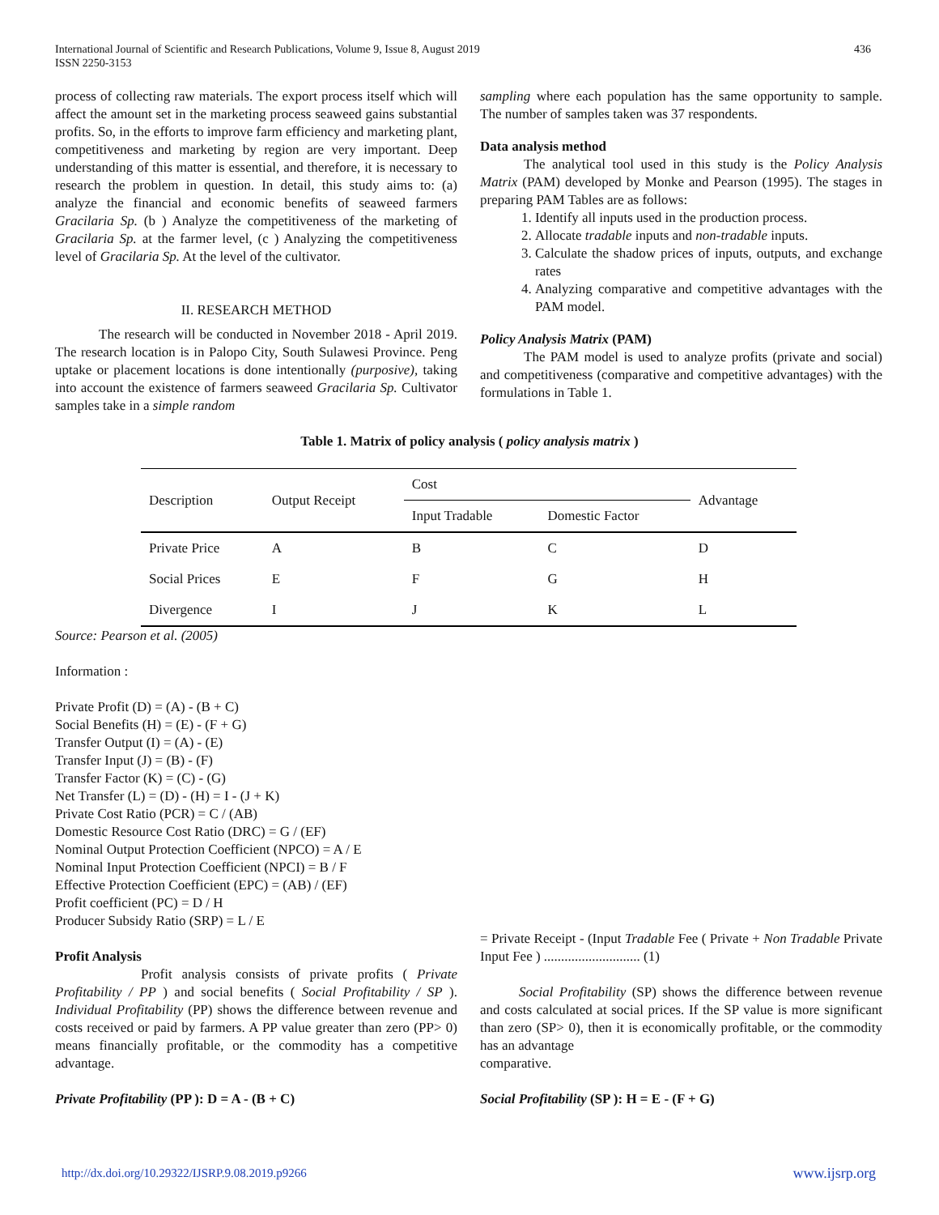International Journal of Scientific and Research Publications, Volume 9, Issue 8, August 2019
ISSN 2250-3153 436
process of collecting raw materials. The export process itself which will affect the amount set in the marketing process seaweed gains substantial profits. So, in the efforts to improve farm efficiency and marketing plant, competitiveness and marketing by region are very important. Deep understanding of this matter is essential, and therefore, it is necessary to research the problem in question. In detail, this study aims to: (a) analyze the financial and economic benefits of seaweed farmers Gracilaria Sp. (b ) Analyze the competitiveness of the marketing of Gracilaria Sp. at the farmer level, (c ) Analyzing the competitiveness level of Gracilaria Sp. At the level of the cultivator.
II. RESEARCH METHOD
The research will be conducted in November 2018 - April 2019. The research location is in Palopo City, South Sulawesi Province. Peng uptake or placement locations is done intentionally (purposive), taking into account the existence of farmers seaweed Gracilaria Sp. Cultivator samples take in a simple random
sampling where each population has the same opportunity to sample. The number of samples taken was 37 respondents.
Data analysis method
The analytical tool used in this study is the Policy Analysis Matrix (PAM) developed by Monke and Pearson (1995). The stages in preparing PAM Tables are as follows:
1. Identify all inputs used in the production process.
2. Allocate tradable inputs and non-tradable inputs.
3. Calculate the shadow prices of inputs, outputs, and exchange rates
4. Analyzing comparative and competitive advantages with the PAM model.
Policy Analysis Matrix (PAM)
The PAM model is used to analyze profits (private and social) and competitiveness (comparative and competitive advantages) with the formulations in Table 1.
Table 1. Matrix of policy analysis ( policy analysis matrix )
| Description | Output Receipt | Cost | | Advantage |
| | | Input Tradable | Domestic Factor | |
| Private Price | A | B | C | D |
| Social Prices | E | F | G | H |
| Divergence | I | J | K | L |
Source: Pearson et al. (2005)
Information :
Private Profit (D) = (A) - (B + C)
Social Benefits (H) = (E) - (F + G)
Transfer Output (I) = (A) - (E)
Transfer Input (J) = (B) - (F)
Transfer Factor (K) = (C) - (G)
Net Transfer (L) = (D) - (H) = I - (J + K)
Private Cost Ratio (PCR) = C / (AB)
Domestic Resource Cost Ratio (DRC) = G / (EF)
Nominal Output Protection Coefficient (NPCO) = A / E
Nominal Input Protection Coefficient (NPCI) = B / F
Effective Protection Coefficient (EPC) = (AB) / (EF)
Profit coefficient (PC) = D / H
Producer Subsidy Ratio (SRP) = L / E
Profit Analysis
Profit analysis consists of private profits ( Private Profitability / PP ) and social benefits ( Social Profitability / SP ). Individual Profitability (PP) shows the difference between revenue and costs received or paid by farmers. A PP value greater than zero (PP> 0) means financially profitable, or the commodity has a competitive advantage.
Private Profitability (PP ): D = A - (B + C)
= Private Receipt - (Input Tradable Fee ( Private + Non Tradable Private Input Fee ) ............................ (1)
Social Profitability (SP) shows the difference between revenue and costs calculated at social prices. If the SP value is more significant than zero (SP> 0), then it is economically profitable, or the commodity has an advantage
comparative.
Social Profitability (SP ): H = E - (F + G)
http://dx.doi.org/10.29322/IJSRP.9.08.2019.p9266 www.ijsrp.org